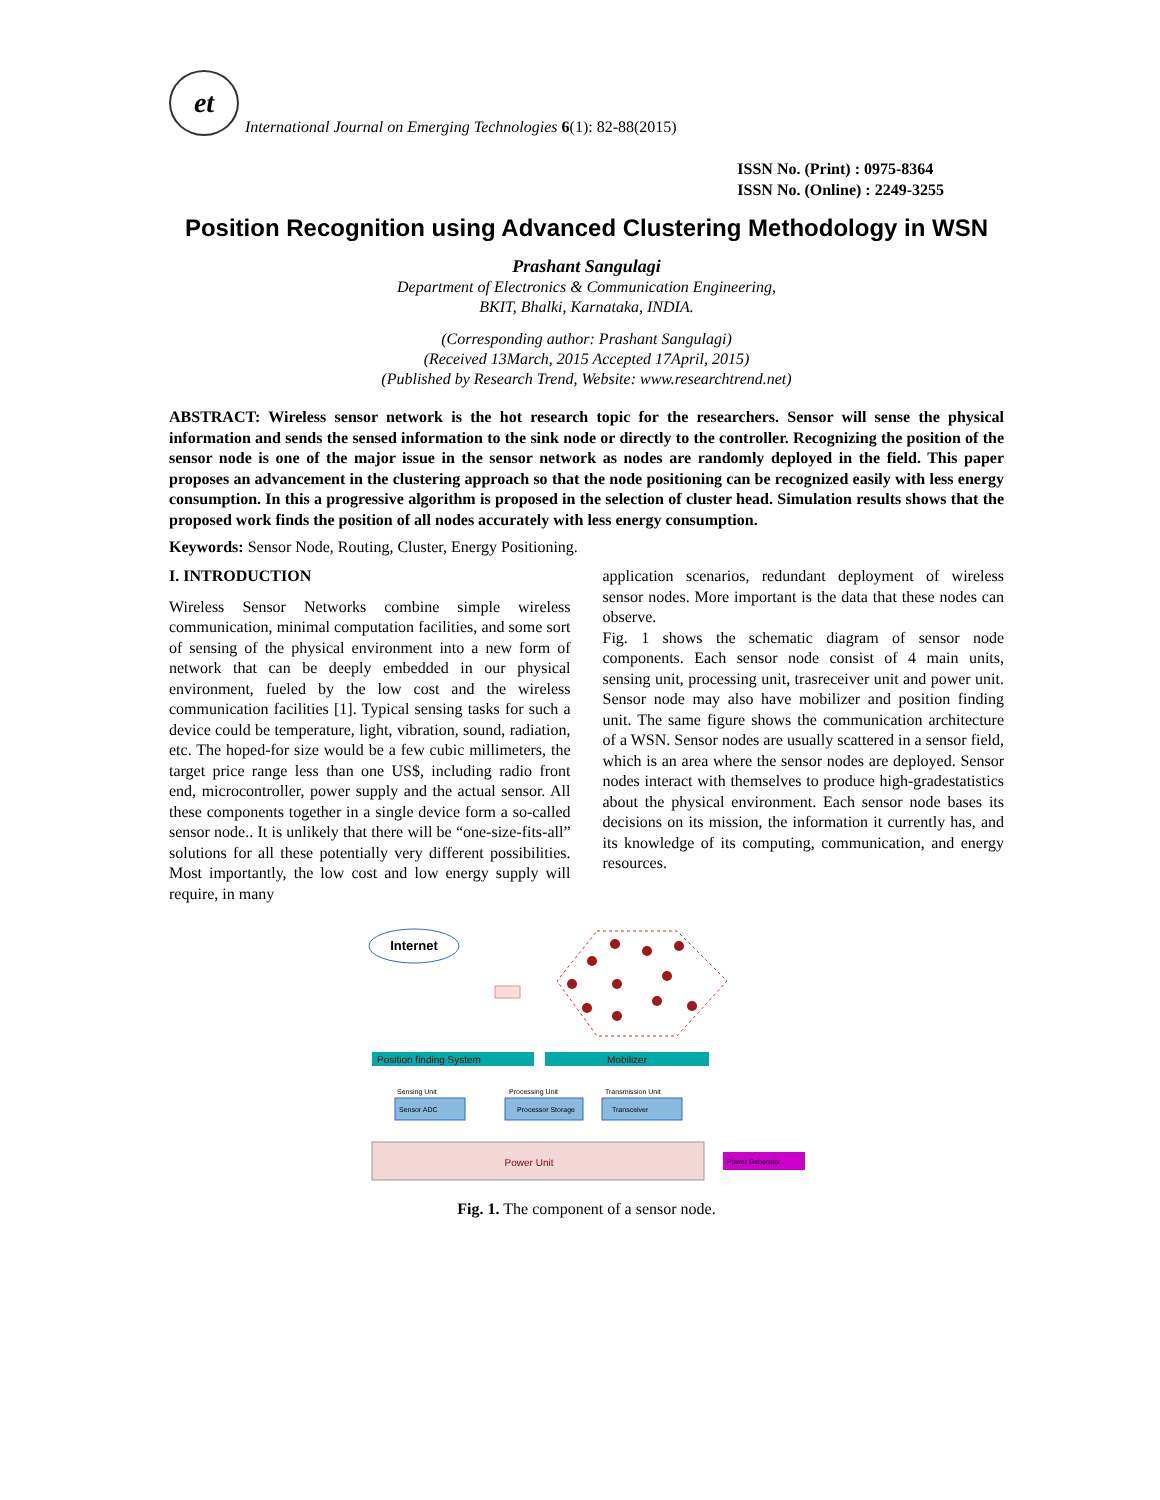et
International Journal on Emerging Technologies 6(1): 82-88(2015)
ISSN No. (Print) : 0975-8364
ISSN No. (Online) : 2249-3255
Position Recognition using Advanced Clustering Methodology in WSN
Prashant Sangulagi
Department of Electronics & Communication Engineering,
BKIT, Bhalki, Karnataka, INDIA.
(Corresponding author: Prashant Sangulagi)
(Received 13March, 2015 Accepted 17April, 2015)
(Published by Research Trend, Website: www.researchtrend.net)
ABSTRACT: Wireless sensor network is the hot research topic for the researchers. Sensor will sense the physical information and sends the sensed information to the sink node or directly to the controller. Recognizing the position of the sensor node is one of the major issue in the sensor network as nodes are randomly deployed in the field. This paper proposes an advancement in the clustering approach so that the node positioning can be recognized easily with less energy consumption. In this a progressive algorithm is proposed in the selection of cluster head. Simulation results shows that the proposed work finds the position of all nodes accurately with less energy consumption.
Keywords: Sensor Node, Routing, Cluster, Energy Positioning.
I. INTRODUCTION
Wireless Sensor Networks combine simple wireless communication, minimal computation facilities, and some sort of sensing of the physical environment into a new form of network that can be deeply embedded in our physical environment, fueled by the low cost and the wireless communication facilities [1]. Typical sensing tasks for such a device could be temperature, light, vibration, sound, radiation, etc. The hoped-for size would be a few cubic millimeters, the target price range less than one US$, including radio front end, microcontroller, power supply and the actual sensor. All these components together in a single device form a so-called sensor node.. It is unlikely that there will be “one-size-fits-all” solutions for all these potentially very different possibilities. Most importantly, the low cost and low energy supply will require, in many
application scenarios, redundant deployment of wireless sensor nodes. More important is the data that these nodes can observe.
Fig. 1 shows the schematic diagram of sensor node components. Each sensor node consist of 4 main units, sensing unit, processing unit, trasreceiver unit and power unit. Sensor node may also have mobilizer and position finding unit. The same figure shows the communication architecture of a WSN. Sensor nodes are usually scattered in a sensor field, which is an area where the sensor nodes are deployed. Sensor nodes interact with themselves to produce high-gradestatistics about the physical environment. Each sensor node bases its decisions on its mission, the information it currently has, and its knowledge of its computing, communication, and energy resources.
Internet
Position finding System
Mobilizer
Sensing Unit
Sensor ADC
Processing Unit
Processor Storage
Transmission Unit
Transceiver
Power Unit
Power Generator
Fig. 1. The component of a sensor node.